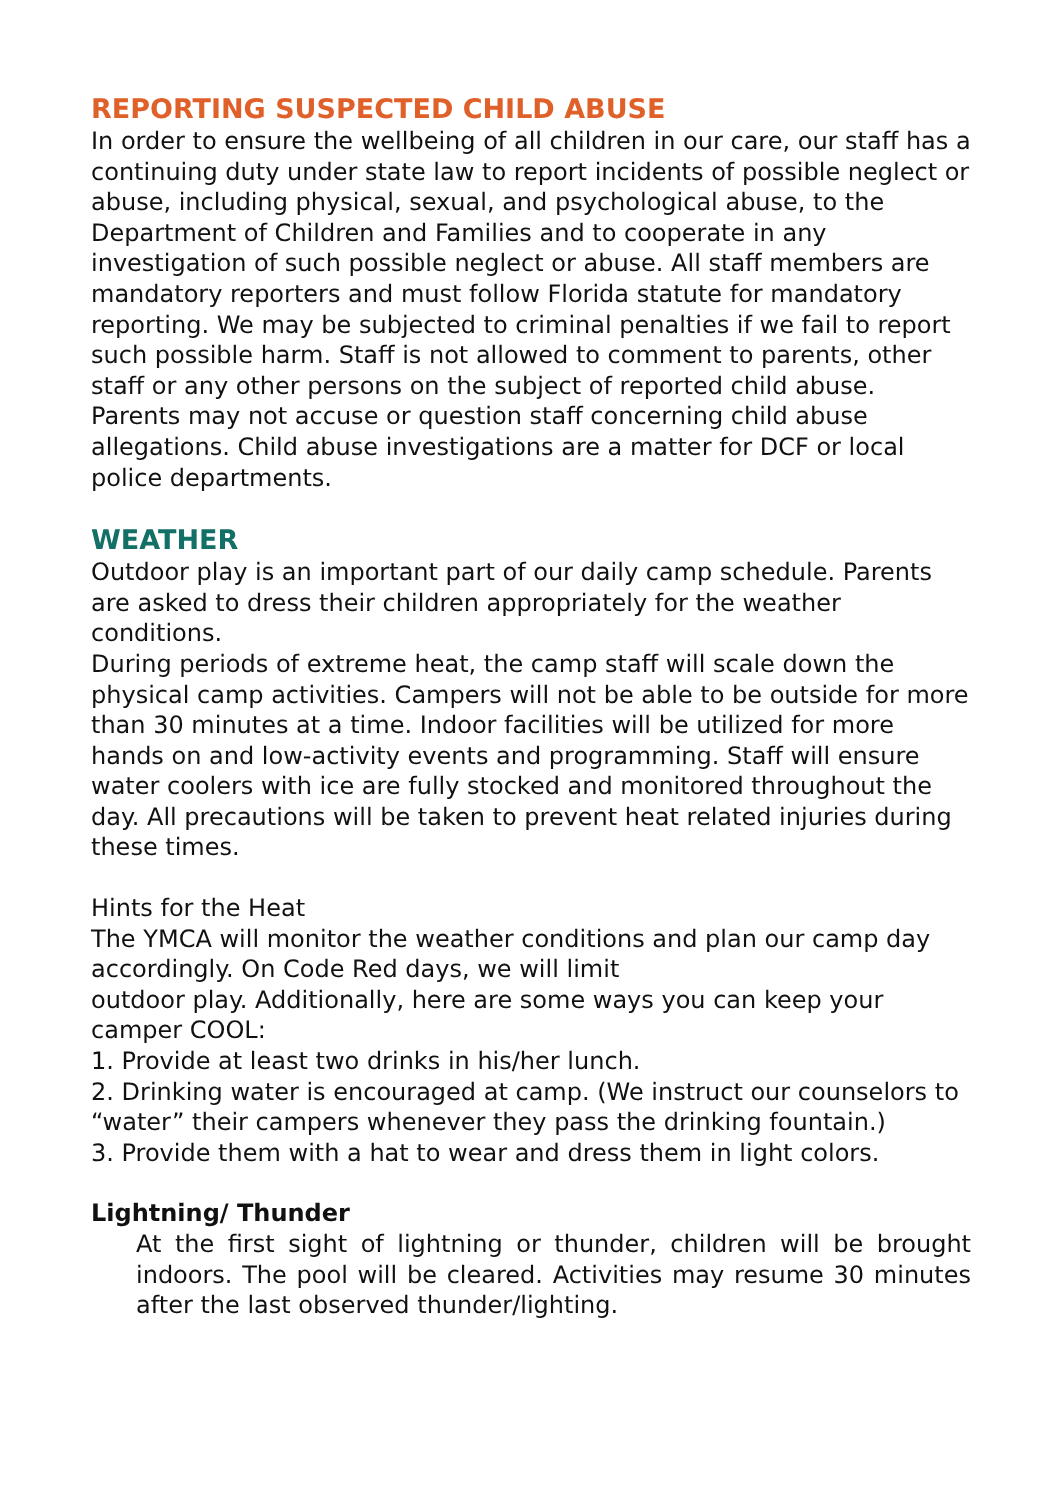REPORTING SUSPECTED CHILD ABUSE
In order to ensure the wellbeing of all children in our care, our staff has a continuing duty under state law to report incidents of possible neglect or abuse, including physical, sexual, and psychological abuse, to the Department of Children and Families and to cooperate in any investigation of such possible neglect or abuse. All staff members are mandatory reporters and must follow Florida statute for mandatory reporting. We may be subjected to criminal penalties if we fail to report such possible harm. Staff is not allowed to comment to parents, other staff or any other persons on the subject of reported child abuse. Parents may not accuse or question staff concerning child abuse allegations. Child abuse investigations are a matter for DCF or local police departments.
WEATHER
Outdoor play is an important part of our daily camp schedule. Parents are asked to dress their children appropriately for the weather conditions.
During periods of extreme heat, the camp staff will scale down the physical camp activities. Campers will not be able to be outside for more than 30 minutes at a time. Indoor facilities will be utilized for more hands on and low-activity events and programming. Staff will ensure water coolers with ice are fully stocked and monitored throughout the day. All precautions will be taken to prevent heat related injuries during these times.
Hints for the Heat
The YMCA will monitor the weather conditions and plan our camp day accordingly. On Code Red days, we will limit
outdoor play. Additionally, here are some ways you can keep your camper COOL:
1. Provide at least two drinks in his/her lunch.
2. Drinking water is encouraged at camp. (We instruct our counselors to “water” their campers whenever they pass the drinking fountain.)
3. Provide them with a hat to wear and dress them in light colors.
Lightning/ Thunder
At the first sight of lightning or thunder, children will be brought indoors. The pool will be cleared. Activities may resume 30 minutes after the last observed thunder/lighting.